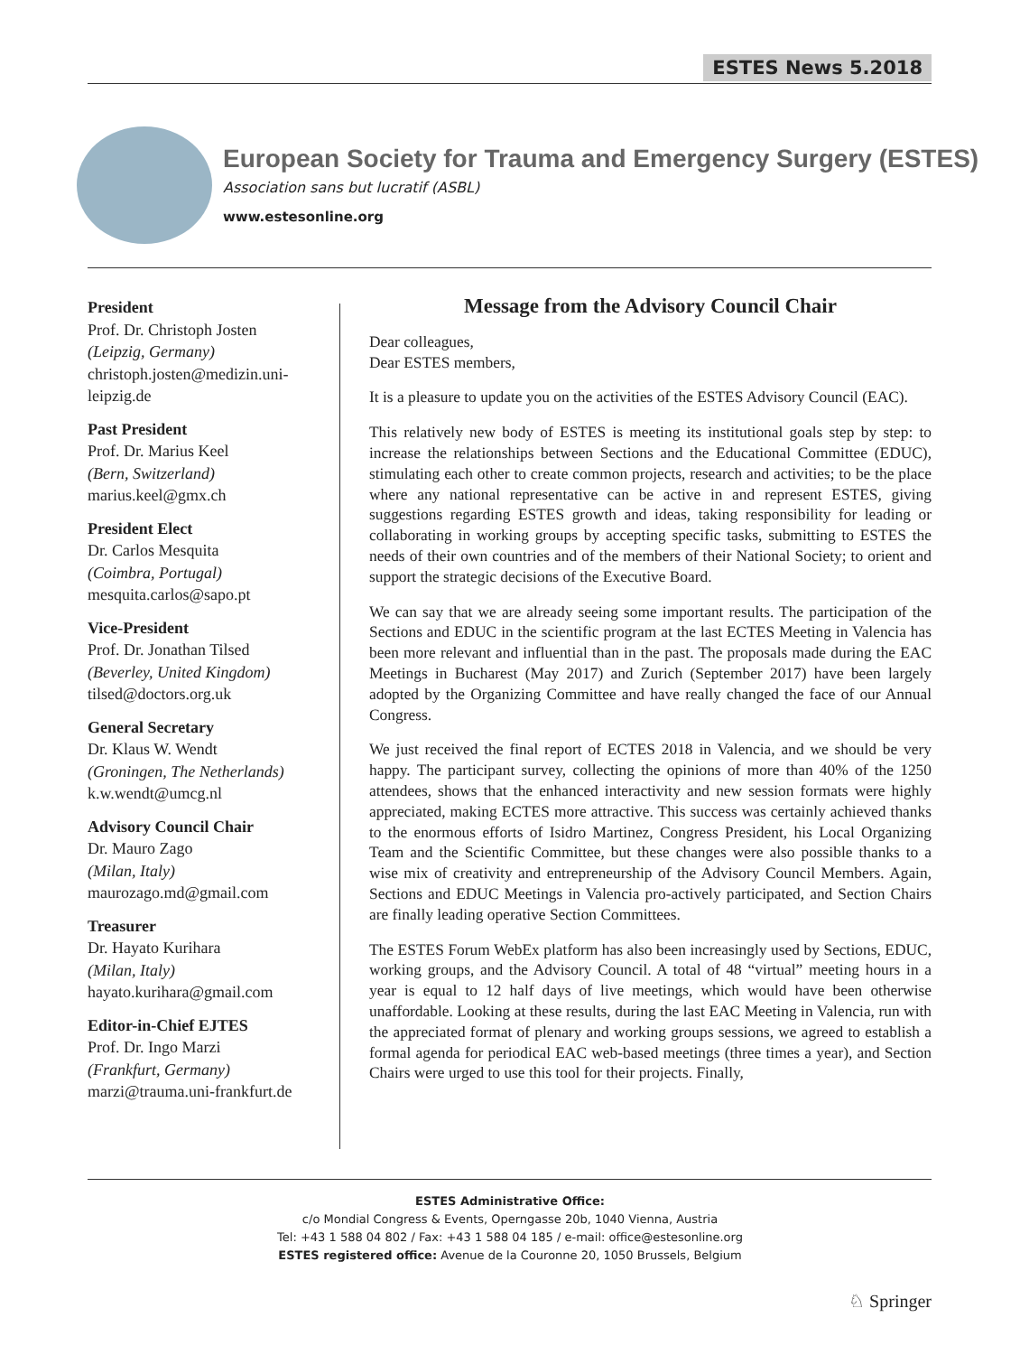ESTES News 5.2018
European Society for Trauma and Emergency Surgery (ESTES)
Association sans but lucratif (ASBL)
www.estesonline.org
President
Prof. Dr. Christoph Josten
(Leipzig, Germany)
christoph.josten@medizin.uni-leipzig.de
Past President
Prof. Dr. Marius Keel
(Bern, Switzerland)
marius.keel@gmx.ch
President Elect
Dr. Carlos Mesquita
(Coimbra, Portugal)
mesquita.carlos@sapo.pt
Vice-President
Prof. Dr. Jonathan Tilsed
(Beverley, United Kingdom)
tilsed@doctors.org.uk
General Secretary
Dr. Klaus W. Wendt
(Groningen, The Netherlands)
k.w.wendt@umcg.nl
Advisory Council Chair
Dr. Mauro Zago
(Milan, Italy)
maurozago.md@gmail.com
Treasurer
Dr. Hayato Kurihara
(Milan, Italy)
hayato.kurihara@gmail.com
Editor-in-Chief EJTES
Prof. Dr. Ingo Marzi
(Frankfurt, Germany)
marzi@trauma.uni-frankfurt.de
Message from the Advisory Council Chair
Dear colleagues,
Dear ESTES members,
It is a pleasure to update you on the activities of the ESTES Advisory Council (EAC).
This relatively new body of ESTES is meeting its institutional goals step by step: to increase the relationships between Sections and the Educational Committee (EDUC), stimulating each other to create common projects, research and activities; to be the place where any national representative can be active in and represent ESTES, giving suggestions regarding ESTES growth and ideas, taking responsibility for leading or collaborating in working groups by accepting specific tasks, submitting to ESTES the needs of their own countries and of the members of their National Society; to orient and support the strategic decisions of the Executive Board.
We can say that we are already seeing some important results. The participation of the Sections and EDUC in the scientific program at the last ECTES Meeting in Valencia has been more relevant and influential than in the past. The proposals made during the EAC Meetings in Bucharest (May 2017) and Zurich (September 2017) have been largely adopted by the Organizing Committee and have really changed the face of our Annual Congress.
We just received the final report of ECTES 2018 in Valencia, and we should be very happy. The participant survey, collecting the opinions of more than 40% of the 1250 attendees, shows that the enhanced interactivity and new session formats were highly appreciated, making ECTES more attractive. This success was certainly achieved thanks to the enormous efforts of Isidro Martinez, Congress President, his Local Organizing Team and the Scientific Committee, but these changes were also possible thanks to a wise mix of creativity and entrepreneurship of the Advisory Council Members. Again, Sections and EDUC Meetings in Valencia pro-actively participated, and Section Chairs are finally leading operative Section Committees.
The ESTES Forum WebEx platform has also been increasingly used by Sections, EDUC, working groups, and the Advisory Council. A total of 48 “virtual” meeting hours in a year is equal to 12 half days of live meetings, which would have been otherwise unaffordable. Looking at these results, during the last EAC Meeting in Valencia, run with the appreciated format of plenary and working groups sessions, we agreed to establish a formal agenda for periodical EAC web-based meetings (three times a year), and Section Chairs were urged to use this tool for their projects. Finally,
ESTES Administrative Office:
c/o Mondial Congress & Events, Operngasse 20b, 1040 Vienna, Austria
Tel: +43 1 588 04 802 / Fax: +43 1 588 04 185 / e-mail: office@estesonline.org
ESTES registered office: Avenue de la Couronne 20, 1050 Brussels, Belgium
♘ Springer